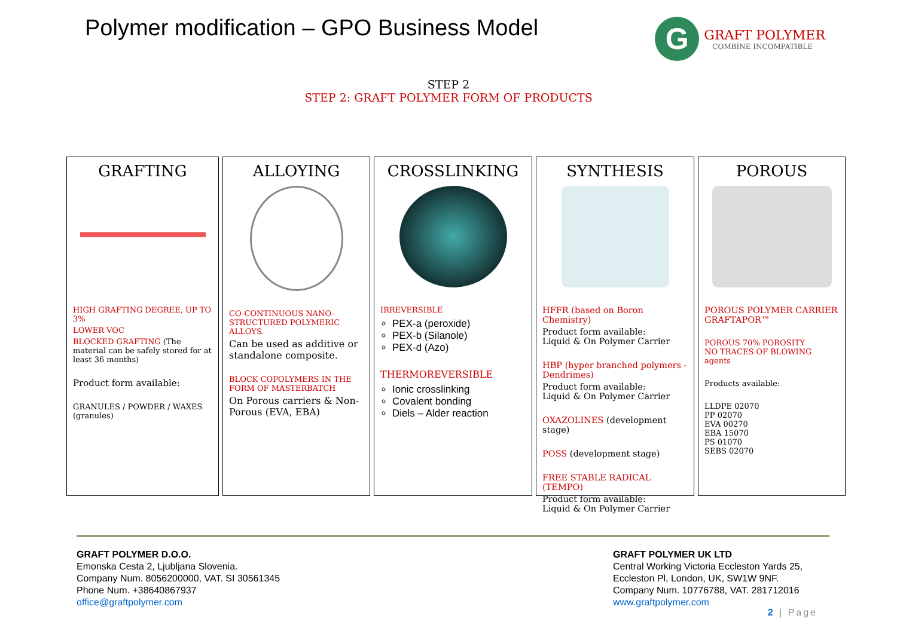Polymer modification – GPO Business Model
G
GRAFT POLYMER
COMBINE INCOMPATIBLE
STEP 2
STEP 2: GRAFT POLYMER FORM OF PRODUCTS
GRAFTING
HIGH GRAFTING DEGREE, UP TO 3%
LOWER VOC
BLOCKED GRAFTING (The material can be safely stored for at least 36 months)
Product form available:
GRANULES / POWDER / WAXES (granules)
ALLOYING
CO-CONTINUOUS NANO-STRUCTURED POLYMERIC ALLOYS.
Can be used as additive or standalone composite.
BLOCK COPOLYMERS IN THE FORM OF MASTERBATCH
On Porous carriers & Non-Porous (EVA, EBA)
CROSSLINKING
IRREVERSIBLE
PEX-a (peroxide)
PEX-b (Silanole)
PEX-d (Azo)
THERMOREVERSIBLE
Ionic crosslinking
Covalent bonding
Diels – Alder reaction
SYNTHESIS
HFFR (based on Boron Chemistry)
Product form available:
Liquid & On Polymer Carrier
HBP (hyper branched polymers - Dendrimes)
Product form available:
Liquid & On Polymer Carrier
OXAZOLINES (development stage)
POSS (development stage)
FREE STABLE RADICAL (TEMPO)
Product form available:
Liquid & On Polymer Carrier
POROUS
POROUS POLYMER CARRIER GRAFTAPOR™
POROUS 70% POROSITY
NO TRACES OF BLOWING agents
Products available:
LLDPE 02070
PP 02070
EVA 00270
EBA 15070
PS 01070
SEBS 02070
GRAFT POLYMER D.O.O.
Emonska Cesta 2, Ljubljana Slovenia.
Company Num. 8056200000, VAT. SI 30561345
Phone Num. +38640867937
office@graftpolymer.com
GRAFT POLYMER UK LTD
Central Working Victoria Eccleston Yards 25, Eccleston Pl, London, UK, SW1W 9NF.
Company Num. 10776788, VAT. 281712016
www.graftpolymer.com
2 | Page